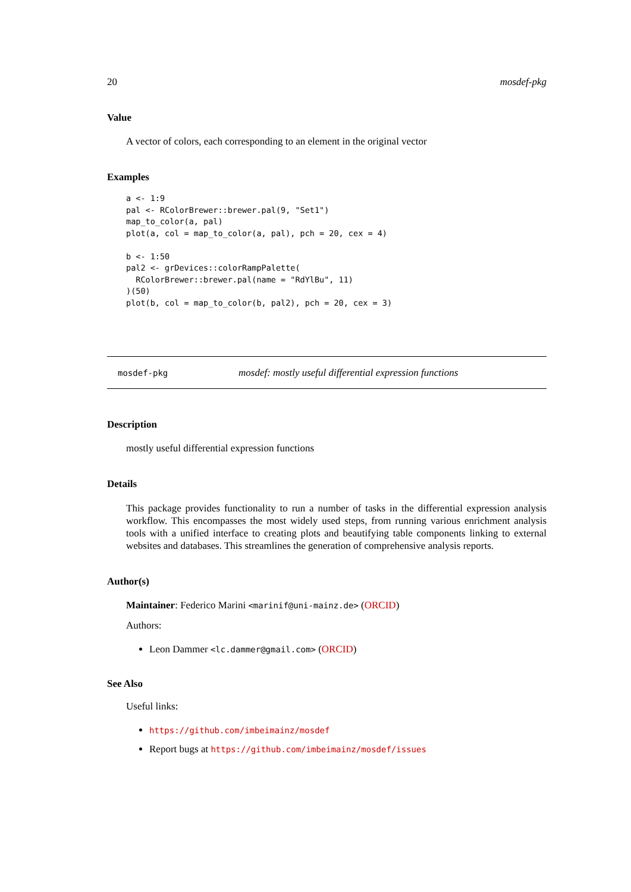20 mosdef-pkg
Value
A vector of colors, each corresponding to an element in the original vector
Examples
a <- 1:9
pal <- RColorBrewer::brewer.pal(9, "Set1")
map_to_color(a, pal)
plot(a, col = map_to_color(a, pal), pch = 20, cex = 4)

b <- 1:50
pal2 <- grDevices::colorRampPalette(
  RColorBrewer::brewer.pal(name = "RdYlBu", 11)
)(50)
plot(b, col = map_to_color(b, pal2), pch = 20, cex = 3)
mosdef-pkg mosdef: mostly useful differential expression functions
Description
mostly useful differential expression functions
Details
This package provides functionality to run a number of tasks in the differential expression analysis workflow. This encompasses the most widely used steps, from running various enrichment analysis tools with a unified interface to creating plots and beautifying table components linking to external websites and databases. This streamlines the generation of comprehensive analysis reports.
Author(s)
Maintainer: Federico Marini <marinif@uni-mainz.de> (ORCID)
Authors:
Leon Dammer <lc.dammer@gmail.com> (ORCID)
See Also
Useful links:
https://github.com/imbeimainz/mosdef
Report bugs at https://github.com/imbeimainz/mosdef/issues